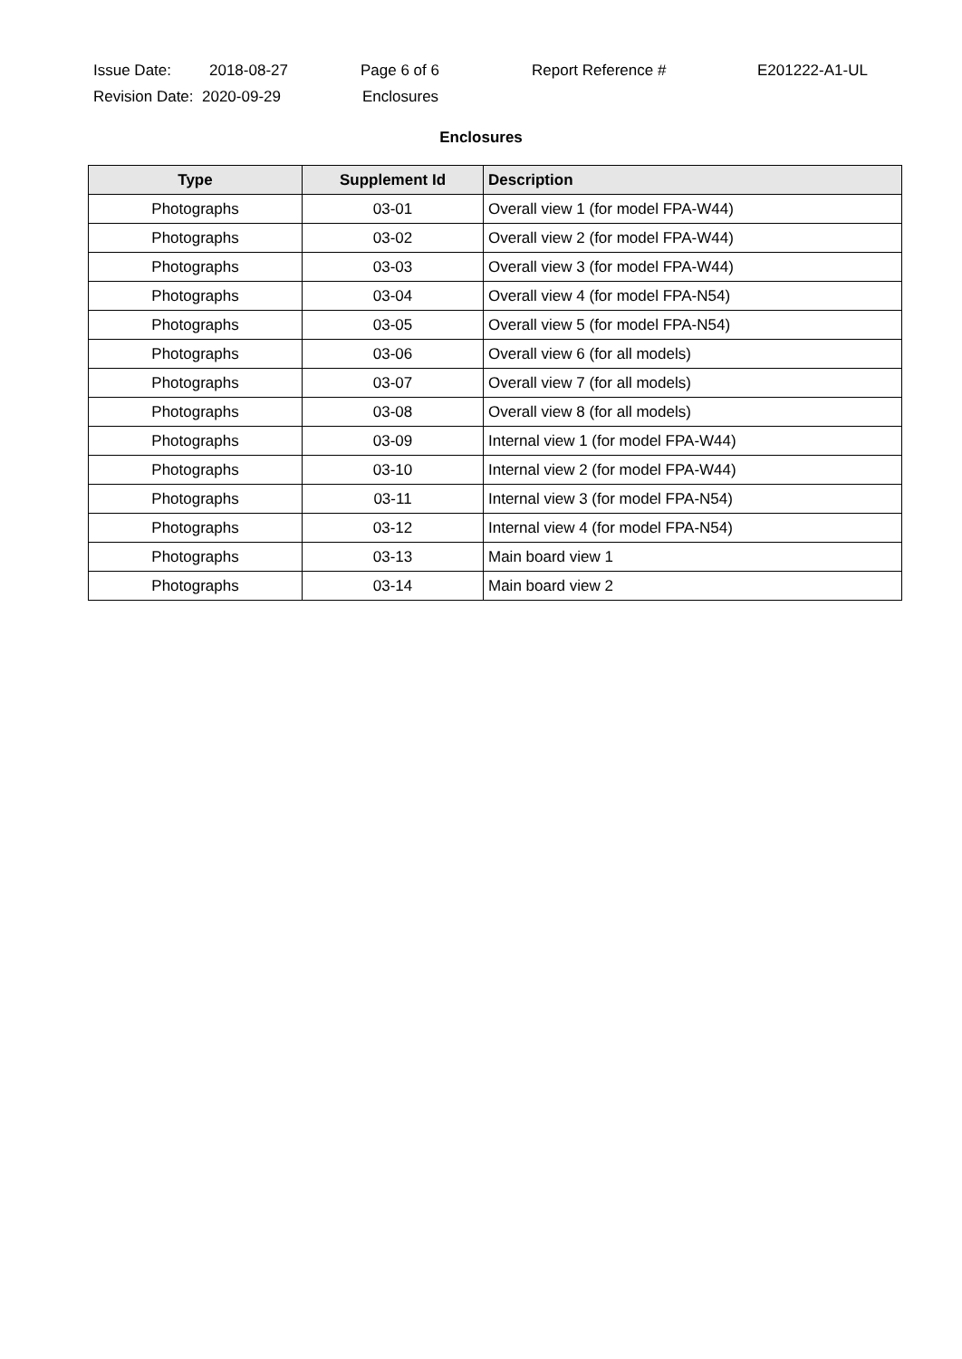Issue Date: 2018-08-27 Page 6 of 6 Report Reference # E201222-A1-UL
Revision Date: 2020-09-29 Enclosures
Enclosures
| Type | Supplement Id | Description |
| --- | --- | --- |
| Photographs | 03-01 | Overall view 1 (for model FPA-W44) |
| Photographs | 03-02 | Overall view 2 (for model FPA-W44) |
| Photographs | 03-03 | Overall view 3 (for model FPA-W44) |
| Photographs | 03-04 | Overall view 4 (for model FPA-N54) |
| Photographs | 03-05 | Overall view 5 (for model FPA-N54) |
| Photographs | 03-06 | Overall view 6 (for all models) |
| Photographs | 03-07 | Overall view 7 (for all models) |
| Photographs | 03-08 | Overall view 8 (for all models) |
| Photographs | 03-09 | Internal view 1 (for model FPA-W44) |
| Photographs | 03-10 | Internal view 2 (for model FPA-W44) |
| Photographs | 03-11 | Internal view 3 (for model FPA-N54) |
| Photographs | 03-12 | Internal view 4 (for model FPA-N54) |
| Photographs | 03-13 | Main board view 1 |
| Photographs | 03-14 | Main board view 2 |